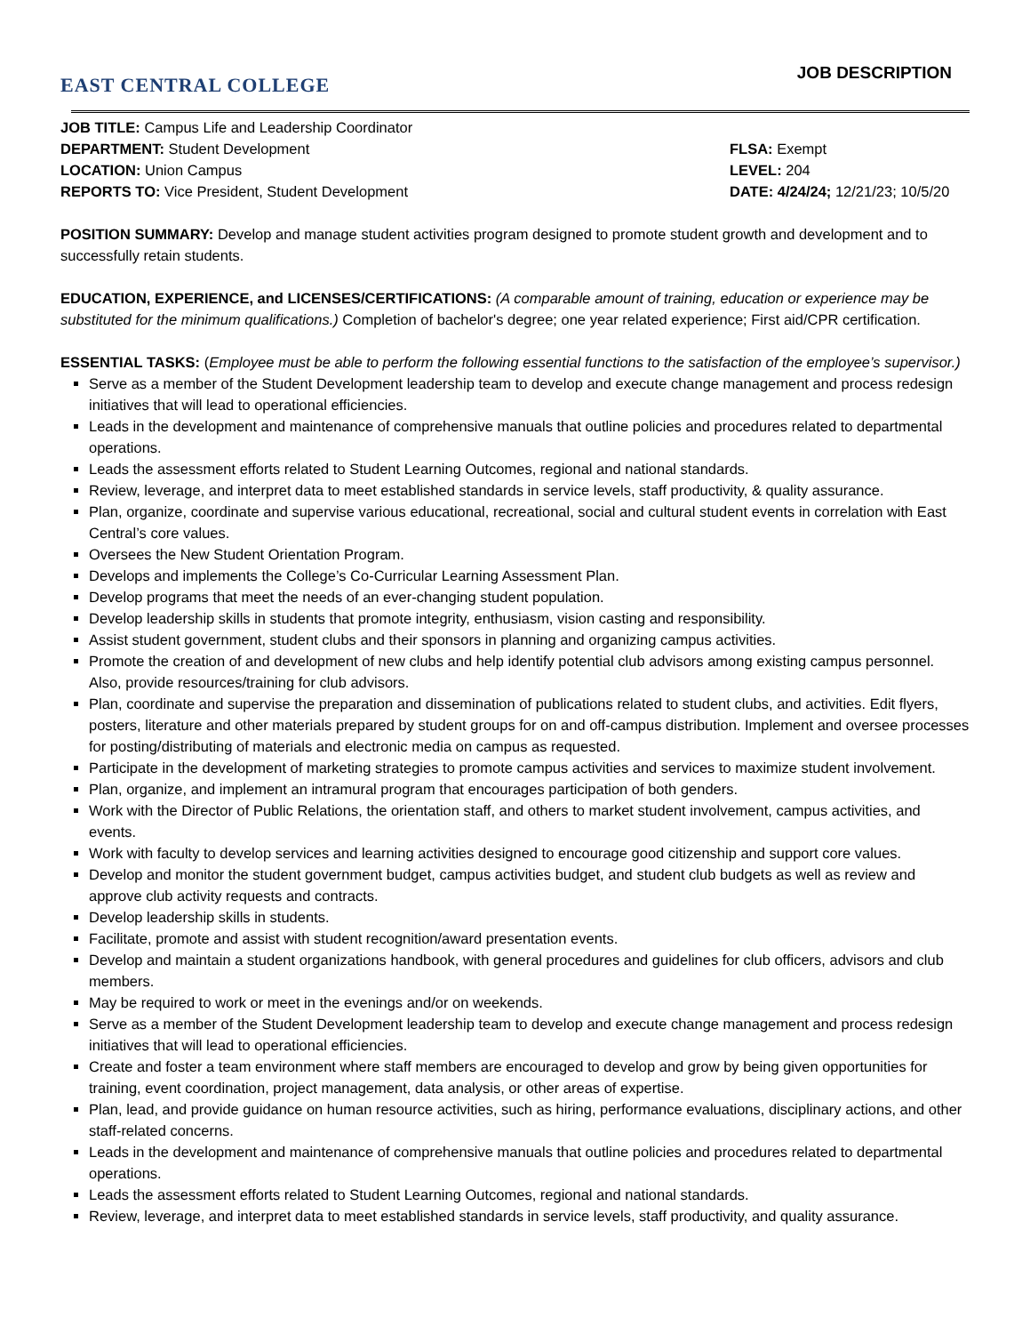EAST CENTRAL COLLEGE
JOB DESCRIPTION
JOB TITLE: Campus Life and Leadership Coordinator
DEPARTMENT: Student Development
FLSA: Exempt
LOCATION: Union Campus LEVEL: 204
REPORTS TO: Vice President, Student Development
DATE: 4/24/24; 12/21/23; 10/5/20
POSITION SUMMARY: Develop and manage student activities program designed to promote student growth and development and to successfully retain students.
EDUCATION, EXPERIENCE, and LICENSES/CERTIFICATIONS: (A comparable amount of training, education or experience may be substituted for the minimum qualifications.) Completion of bachelor's degree; one year related experience; First aid/CPR certification.
ESSENTIAL TASKS: (Employee must be able to perform the following essential functions to the satisfaction of the employee’s supervisor.)
Serve as a member of the Student Development leadership team to develop and execute change management and process redesign initiatives that will lead to operational efficiencies.
Leads in the development and maintenance of comprehensive manuals that outline policies and procedures related to departmental operations.
Leads the assessment efforts related to Student Learning Outcomes, regional and national standards.
Review, leverage, and interpret data to meet established standards in service levels, staff productivity, & quality assurance.
Plan, organize, coordinate and supervise various educational, recreational, social and cultural student events in correlation with East Central’s core values.
Oversees the New Student Orientation Program.
Develops and implements the College’s Co-Curricular Learning Assessment Plan.
Develop programs that meet the needs of an ever-changing student population.
Develop leadership skills in students that promote integrity, enthusiasm, vision casting and responsibility.
Assist student government, student clubs and their sponsors in planning and organizing campus activities.
Promote the creation of and development of new clubs and help identify potential club advisors among existing campus personnel. Also, provide resources/training for club advisors.
Plan, coordinate and supervise the preparation and dissemination of publications related to student clubs, and activities. Edit flyers, posters, literature and other materials prepared by student groups for on and off-campus distribution. Implement and oversee processes for posting/distributing of materials and electronic media on campus as requested.
Participate in the development of marketing strategies to promote campus activities and services to maximize student involvement.
Plan, organize, and implement an intramural program that encourages participation of both genders.
Work with the Director of Public Relations, the orientation staff, and others to market student involvement, campus activities, and events.
Work with faculty to develop services and learning activities designed to encourage good citizenship and support core values.
Develop and monitor the student government budget, campus activities budget, and student club budgets as well as review and approve club activity requests and contracts.
Develop leadership skills in students.
Facilitate, promote and assist with student recognition/award presentation events.
Develop and maintain a student organizations handbook, with general procedures and guidelines for club officers, advisors and club members.
May be required to work or meet in the evenings and/or on weekends.
Serve as a member of the Student Development leadership team to develop and execute change management and process redesign initiatives that will lead to operational efficiencies.
Create and foster a team environment where staff members are encouraged to develop and grow by being given opportunities for training, event coordination, project management, data analysis, or other areas of expertise.
Plan, lead, and provide guidance on human resource activities, such as hiring, performance evaluations, disciplinary actions, and other staff-related concerns.
Leads in the development and maintenance of comprehensive manuals that outline policies and procedures related to departmental operations.
Leads the assessment efforts related to Student Learning Outcomes, regional and national standards.
Review, leverage, and interpret data to meet established standards in service levels, staff productivity, and quality assurance.